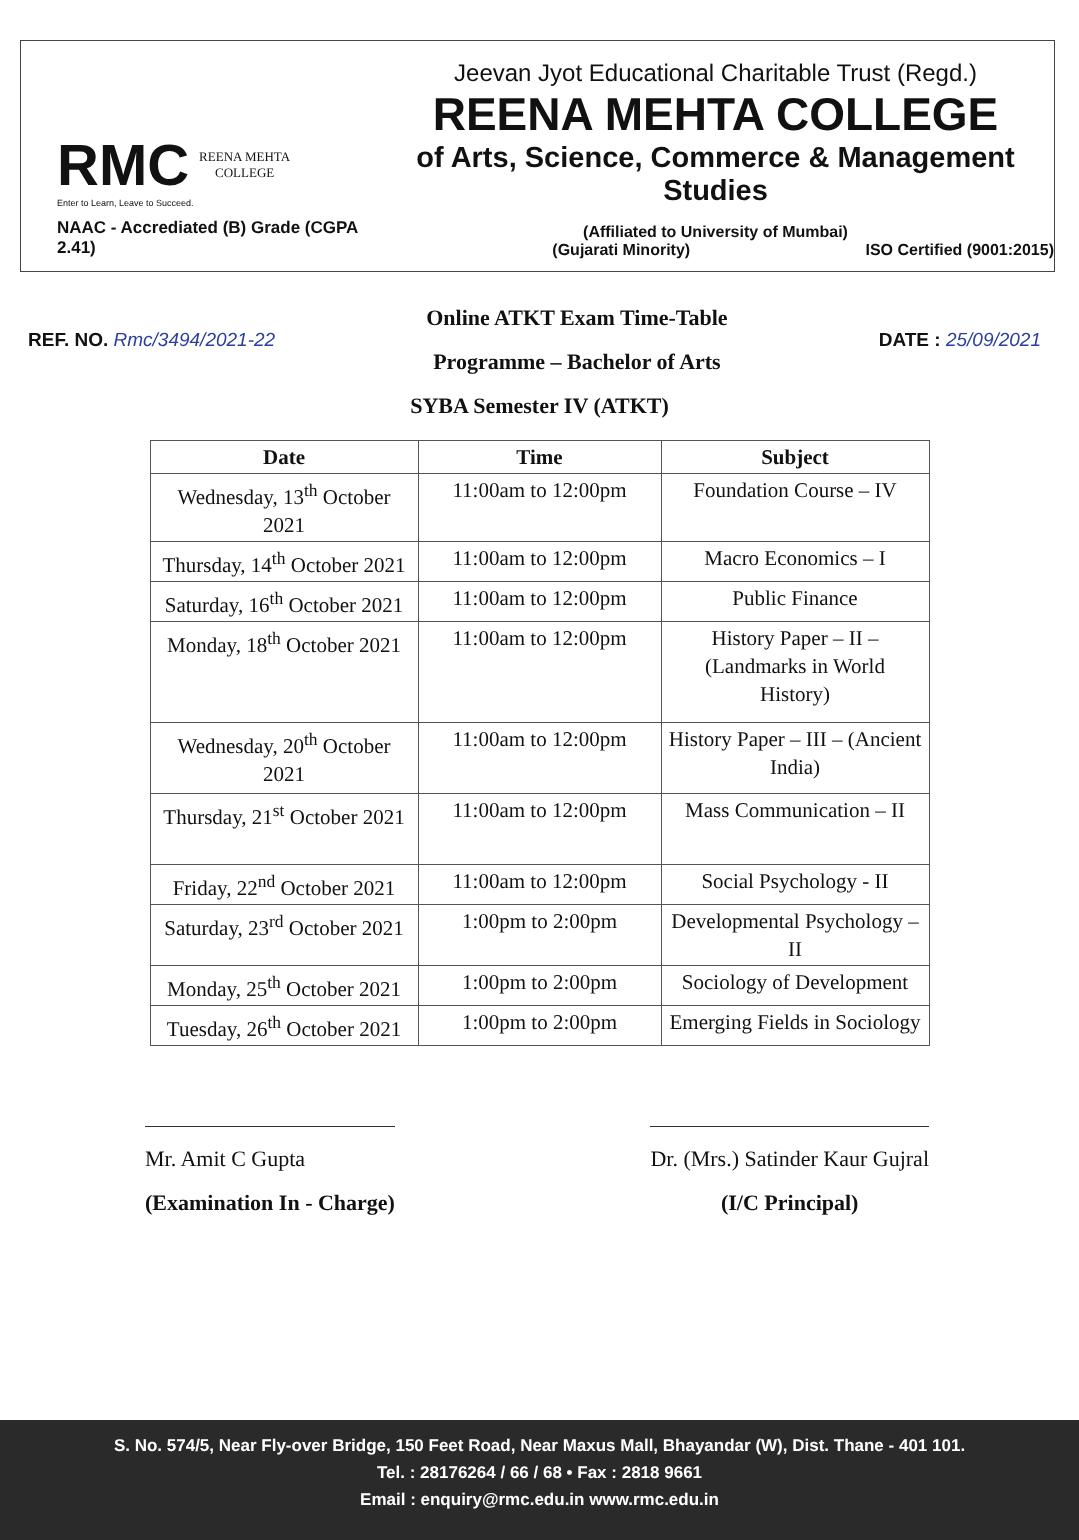RMC REENA MEHTA
COLLEGE
Enter to Learn, Leave to Succeed.
NAAC - Accrediated (B) Grade (CGPA 2.41)
Jeevan Jyot Educational Charitable Trust (Regd.)
REENA MEHTA COLLEGE
of Arts, Science, Commerce & Management Studies
(Affiliated to University of Mumbai)
(Gujarati Minority) ISO Certified (9001:2015)
REF. NO. Rmc/3494/2021-22
Online ATKT Exam Time-Table
Programme – Bachelor of Arts
DATE : 25/09/2021
SYBA Semester IV (ATKT)
| Date | Time | Subject |
| --- | --- | --- |
| Wednesday, 13<sup>th</sup> October 2021 | 11:00am to 12:00pm | Foundation Course – IV |
| Thursday, 14<sup>th</sup> October 2021 | 11:00am to 12:00pm | Macro Economics – I |
| Saturday, 16<sup>th</sup> October 2021 | 11:00am to 12:00pm | Public Finance |
| Monday, 18<sup>th</sup> October 2021 | 11:00am to 12:00pm | History Paper – II – (Landmarks in World History) |
| Wednesday, 20<sup>th</sup> October 2021 | 11:00am to 12:00pm | History Paper – III – (Ancient India) |
| Thursday, 21<sup>st</sup> October 2021 | 11:00am to 12:00pm | Mass Communication – II |
| Friday, 22<sup>nd</sup> October 2021 | 11:00am to 12:00pm | Social Psychology - II |
| Saturday, 23<sup>rd</sup> October 2021 | 1:00pm to 2:00pm | Developmental Psychology – II |
| Monday, 25<sup>th</sup> October 2021 | 1:00pm to 2:00pm | Sociology of Development |
| Tuesday, 26<sup>th</sup> October 2021 | 1:00pm to 2:00pm | Emerging Fields in Sociology |
Mr. Amit C Gupta
(Examination In - Charge)
Dr. (Mrs.) Satinder Kaur Gujral
(I/C Principal)
S. No. 574/5, Near Fly-over Bridge, 150 Feet Road, Near Maxus Mall, Bhayandar (W), Dist. Thane - 401 101.
Tel. : 28176264 / 66 / 68 • Fax : 2818 9661
Email : enquiry@rmc.edu.in www.rmc.edu.in